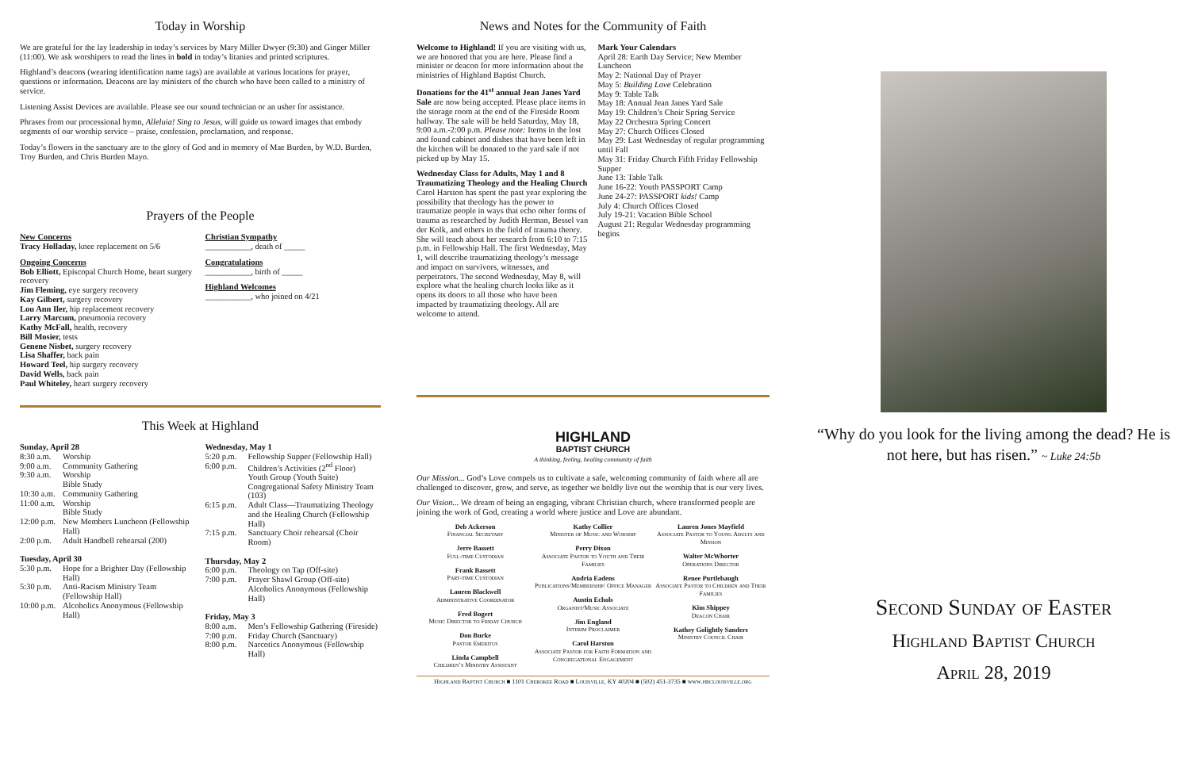Today in Worship
We are grateful for the lay leadership in today’s services by Mary Miller Dwyer (9:30) and Ginger Miller (11:00). We ask worshipers to read the lines in bold in today’s litanies and printed scriptures.
Highland’s deacons (wearing identification name tags) are available at various locations for prayer, questions or information. Deacons are lay ministers of the church who have been called to a ministry of service.
Listening Assist Devices are available. Please see our sound technician or an usher for assistance.
Phrases from our processional hymn, Alleluia! Sing to Jesus, will guide us toward images that embody segments of our worship service – praise, confession, proclamation, and response.
Today’s flowers in the sanctuary are to the glory of God and in memory of Mae Burden, by W.D. Burden, Troy Burden, and Chris Burden Mayo.
Prayers of the People
New Concerns
Tracy Holladay, knee replacement on 5/6
Ongoing Concerns
Bob Elliott, Episcopal Church Home, heart surgery recovery
Jim Fleming, eye surgery recovery
Kay Gilbert, surgery recovery
Lou Ann Iler, hip replacement recovery
Larry Marcum, pneumonia recovery
Kathy McFall, health, recovery
Bill Mosier, tests
Genene Nisbet, surgery recovery
Lisa Shaffer, back pain
Howard Teel, hip surgery recovery
David Wells, back pain
Paul Whiteley, heart surgery recovery
Christian Sympathy
___________, death of _____
Congratulations
___________, birth of _____
Highland Welcomes
___________, who joined on 4/21
This Week at Highland
Sunday, April 28
8:30 a.m. Worship
9:00 a.m. Community Gathering
9:30 a.m. Worship
Bible Study
10:30 a.m. Community Gathering
11:00 a.m. Worship
Bible Study
12:00 p.m. New Members Luncheon (Fellowship Hall)
2:00 p.m. Adult Handbell rehearsal (200)
Tuesday, April 30
5:30 p.m. Hope for a Brighter Day (Fellowship Hall)
5:30 p.m. Anti-Racism Ministry Team (Fellowship Hall)
10:00 p.m. Alcoholics Anonymous (Fellowship Hall)
Wednesday, May 1
5:20 p.m. Fellowship Supper (Fellowship Hall)
6:00 p.m. Children’s Activities (2<sup>nd</sup> Floor)
Youth Group (Youth Suite)
Congregational Safety Ministry Team (103)
6:15 p.m. Adult Class—Traumatizing Theology and the Healing Church (Fellowship Hall)
7:15 p.m. Sanctuary Choir rehearsal (Choir Room)
Thursday, May 2
6:00 p.m. Theology on Tap (Off-site)
7:00 p.m. Prayer Shawl Group (Off-site)
Alcoholics Anonymous (Fellowship Hall)
Friday, May 3
8:00 a.m. Men’s Fellowship Gathering (Fireside)
7:00 p.m. Friday Church (Sanctuary)
8:00 p.m. Narcotics Anonymous (Fellowship Hall)
News and Notes for the Community of Faith
Welcome to Highland! If you are visiting with us, we are honored that you are here. Please find a minister or deacon for more information about the ministries of Highland Baptist Church.
Donations for the 41<sup>st</sup> annual Jean Janes Yard Sale are now being accepted. Please place items in the storage room at the end of the Fireside Room hallway. The sale will be held Saturday, May 18, 9:00 a.m.-2:00 p.m. Please note: Items in the lost and found cabinet and dishes that have been left in the kitchen will be donated to the yard sale if not picked up by May 15.
Wednesday Class for Adults, May 1 and 8 Traumatizing Theology and the Healing Church Carol Harston has spent the past year exploring the possibility that theology has the power to traumatize people in ways that echo other forms of trauma as researched by Judith Herman, Bessel van der Kolk, and others in the field of trauma theory. She will teach about her research from 6:10 to 7:15 p.m. in Fellowship Hall. The first Wednesday, May 1, will describe traumatizing theology’s message and impact on survivors, witnesses, and perpetrators. The second Wednesday, May 8, will explore what the healing church looks like as it opens its doors to all those who have been impacted by traumatizing theology. All are welcome to attend.
Mark Your Calendars
April 28: Earth Day Service; New Member Luncheon
May 2: National Day of Prayer
May 5: Building Love Celebration
May 9: Table Talk
May 18: Annual Jean Janes Yard Sale
May 19: Children’s Choir Spring Service
May 22 Orchestra Spring Concert
May 27: Church Offices Closed
May 29: Last Wednesday of regular programming until Fall
May 31: Friday Church Fifth Friday Fellowship Supper
June 13: Table Talk
June 16-22: Youth PASSPORT Camp
June 24-27: PASSPORT kids! Camp
July 4: Church Offices Closed
July 19-21: Vacation Bible School
August 21: Regular Wednesday programming begins
HIGHLAND
BAPTIST CHURCH
A thinking, feeling, healing community of faith
Our Mission... God’s Love compels us to cultivate a safe, welcoming community of faith where all are challenged to discover, grow, and serve, as together we boldly live out the worship that is our very lives.
Our Vision... We dream of being an engaging, vibrant Christian church, where transformed people are joining the work of God, creating a world where justice and Love are abundant.
Deb Ackerson
Financial Secretary
Jerre Bassett
Full-time Custodian
Frank Bassett
Part-time Custodian
Lauren Blackwell
Administrative Coordinator
Fred Bogert
Music Director to Friday Church
Don Burke
Pastor Emeritus
Linda Campbell
Children’s Ministry Assistant
Kathy Collier
Minister of Music and Worship
Perry Dixon
Associate Pastor to Youth and Their Families
Andria Eadens
Publications/Membership/ Office Manager
Austin Echols
Organist/Music Associate
Jim England
Interim Proclaimer
Carol Harston
Associate Pastor for Faith Formation and Congregational Engagement
Lauren Jones Mayfield
Associate Pastor to Young Adults and Mission
Walter McWhorter
Operations Director
Renee Purtlebaugh
Associate Pastor to Children and Their Families
Kim Shippey
Deacon Chair
Kathey Golightly Sanders
Ministry Council Chair
Highland Baptist Church ■ 1101 Cherokee Road ■ Louisville, KY 40204 ■ (502) 451-3735 ■ www.hbclouisville.org
“Why do you look for the living among the dead? He is not here, but has risen.” ~ Luke 24:5b
Second Sunday of Easter
Highland Baptist Church
April 28, 2019